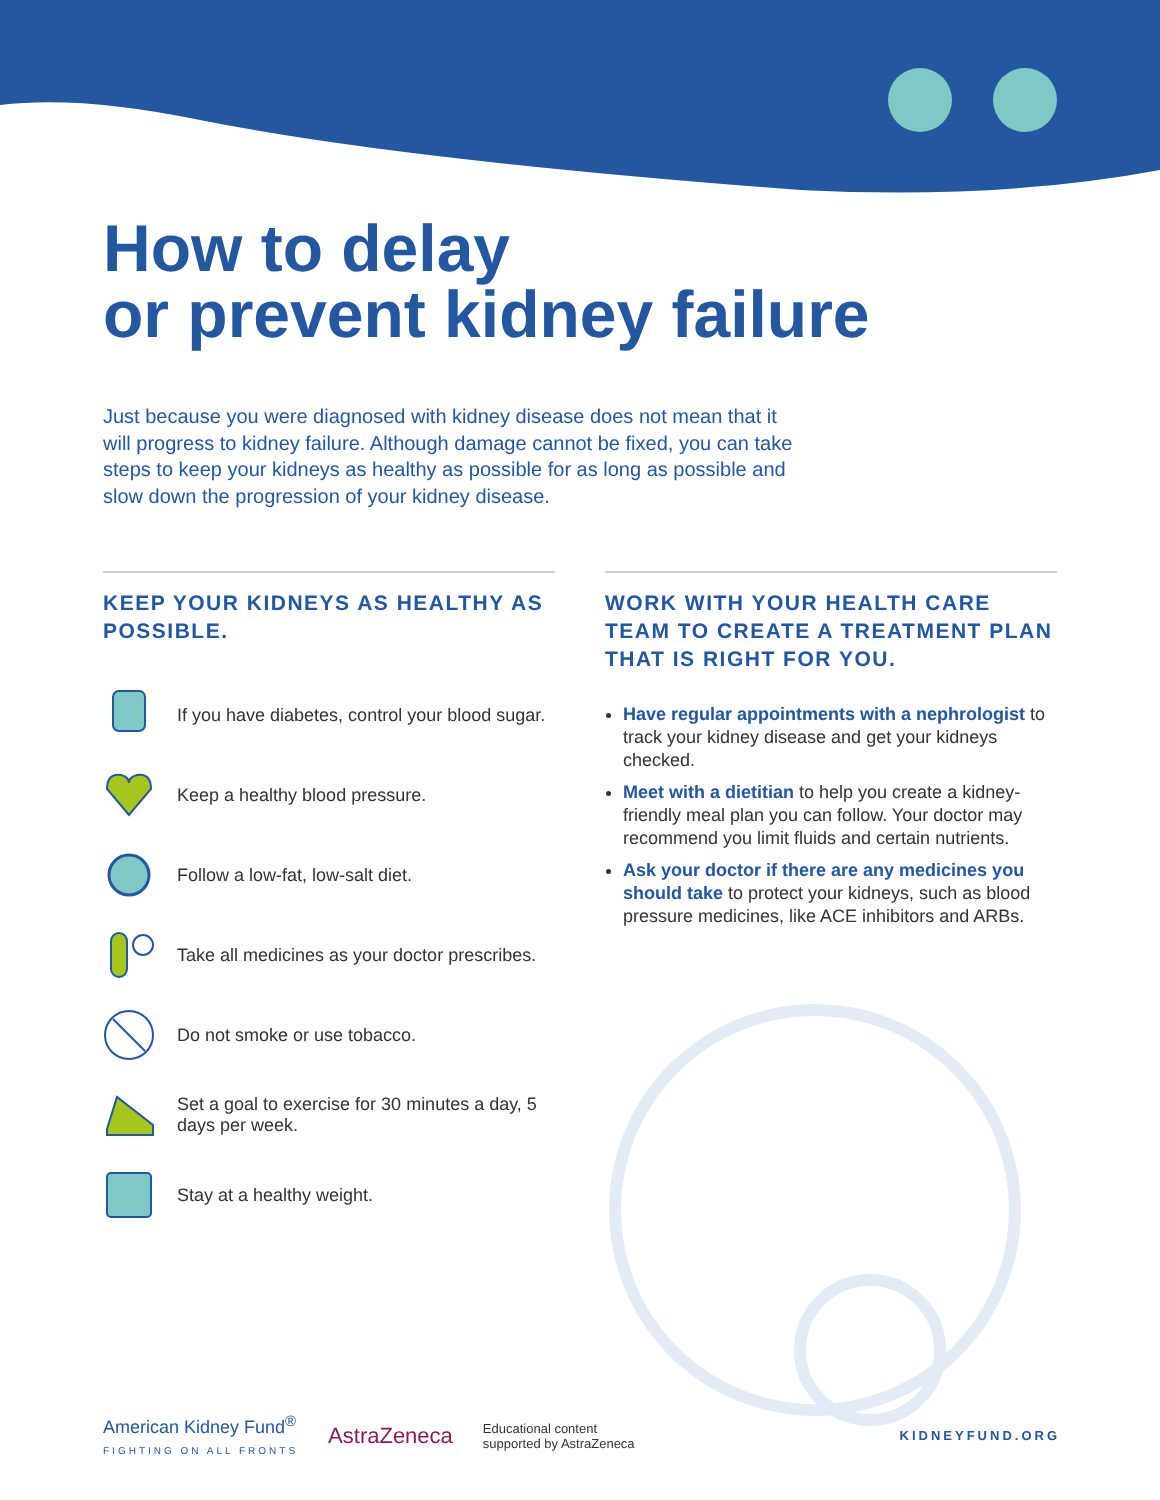How to delay
or prevent kidney failure
Just because you were diagnosed with kidney disease does not mean that it will progress to kidney failure. Although damage cannot be fixed, you can take steps to keep your kidneys as healthy as possible for as long as possible and slow down the progression of your kidney disease.
KEEP YOUR KIDNEYS AS HEALTHY AS POSSIBLE.
If you have diabetes, control your blood sugar.
Keep a healthy blood pressure.
Follow a low-fat, low-salt diet.
Take all medicines as your doctor prescribes.
Do not smoke or use tobacco.
Set a goal to exercise for 30 minutes a day, 5 days per week.
Stay at a healthy weight.
WORK WITH YOUR HEALTH CARE TEAM TO CREATE A TREATMENT PLAN THAT IS RIGHT FOR YOU.
Have regular appointments with a nephrologist to track your kidney disease and get your kidneys checked.
Meet with a dietitian to help you create a kidney-friendly meal plan you can follow. Your doctor may recommend you limit fluids and certain nutrients.
Ask your doctor if there are any medicines you should take to protect your kidneys, such as blood pressure medicines, like ACE inhibitors and ARBs.
American Kidney Fund<sup>®</sup>
FIGHTING ON ALL FRONTS
AstraZeneca
Educational content
supported by AstraZeneca
KIDNEYFUND.ORG